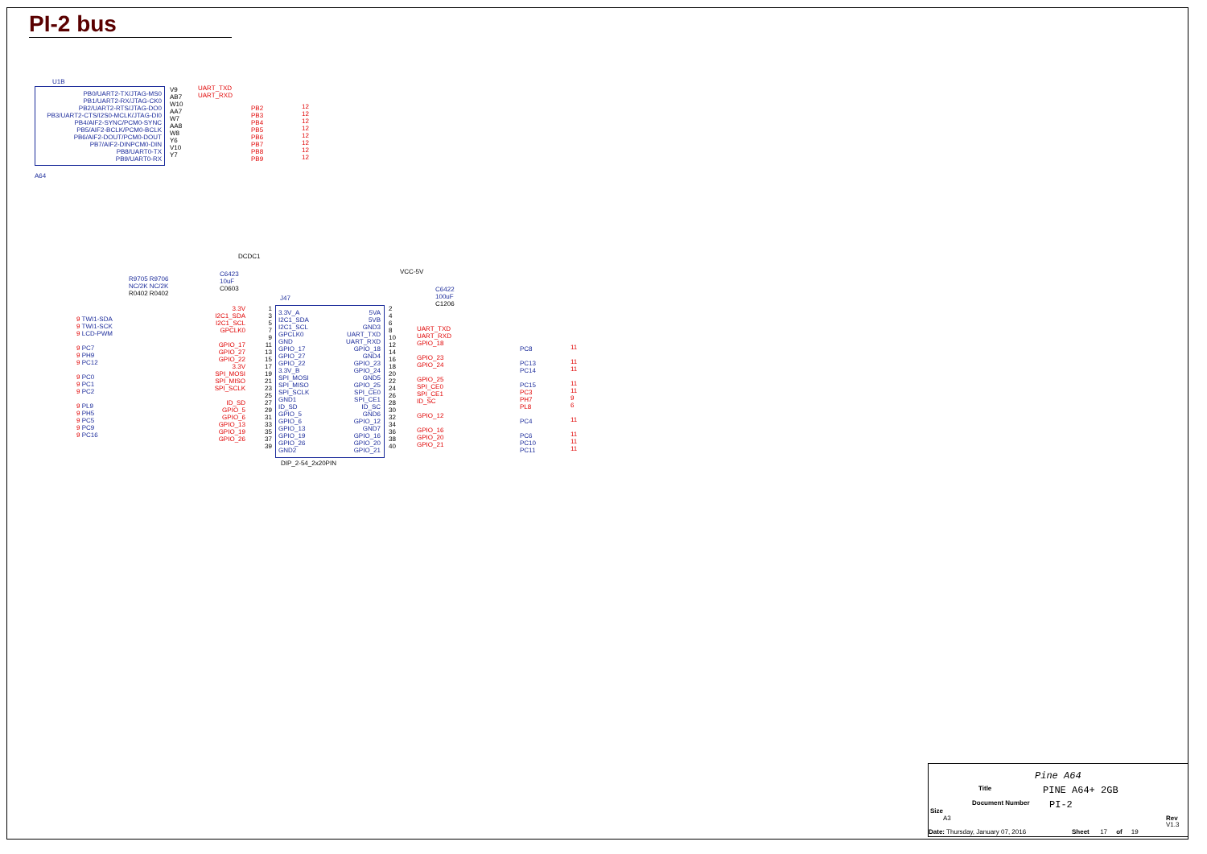PI-2 bus
U1B
PB0/UART2-TX/JTAG-MS0
PB1/UART2-RX/JTAG-CK0
PB2/UART2-RTS/JTAG-DO0
PB3/UART2-CTS/I2S0-MCLK/JTAG-DI0
PB4/AIF2-SYNC/PCM0-SYNC
PB5/AIF2-BCLK/PCM0-BCLK
PB6/AIF2-DOUT/PCM0-DOUT
PB7/AIF2-DINPCM0-DIN
PB8/UART0-TX
PB9/UART0-RX
V9
AB7
W10
AA7
W7
AA8
W8
Y6
V10
Y7
UART_TXD
UART_RXD
PB2
PB3
PB4
PB5
PB6
PB7
PB8
PB9
12
12
12
12
12
12
12
12
A64
DCDC1
R9705 R9706
NC/2K NC/2K
R0402 R0402
C6423
10uF
C0603
VCC-5V
C6422
100uF
C1206
J47
9 TWI1-SDA
9 TWI1-SCK
9 LCD-PWM
9 PC7
9 PH9
9 PC12
9 PC0
9 PC1
9 PC2
9 PL9
9 PH5
9 PC5
9 PC9
9 PC16
3.3V
I2C1_SDA
I2C1_SCL
GPCLK0
GPIO_17
GPIO_27
GPIO_22
3.3V
SPI_MOSI
SPI_MISO
SPI_SCLK
ID_SD
GPIO_5
GPIO_6
GPIO_13
GPIO_19
GPIO_26
1
3
5
7
9
11
13
15
17
19
21
23
25
27
29
31
33
35
37
39
3.3V_A
I2C1_SDA
I2C1_SCL
GPCLK0
GND
GPIO_17
GPIO_27
GPIO_22
3.3V_B
SPI_MOSI
SPI_MISO
SPI_SCLK
GND1
ID_SD
GPIO_5
GPIO_6
GPIO_13
GPIO_19
GPIO_26
GND2
5VA
5VB
GND3
UART_TXD
UART_RXD
GPIO_18
GND4
GPIO_23
GPIO_24
GND5
GPIO_25
SPI_CE0
SPI_CE1
ID_SC
GND6
GPIO_12
GND7
GPIO_16
GPIO_20
GPIO_21
2
4
6
8
10
12
14
16
18
20
22
24
26
28
30
32
34
36
38
40
UART_TXD
UART_RXD
GPIO_18
GPIO_23
GPIO_24
GPIO_25
SPI_CE0
SPI_CE1
ID_SC
GPIO_12
GPIO_16
GPIO_20
GPIO_21
PC8
PC13
PC14
PC15
PC3
PH7
PL8
PC4
PC6
PC10
PC11
11
11
11
11
11
9
6
11
11
11
11
DIP_2-54_2x20PIN
Pine A64
Title PINE A64+ 2GB
Document Number PI-2
Size
A3 Rev
V1.3
Date: Thursday, January 07, 2016
Sheet 17 of 19